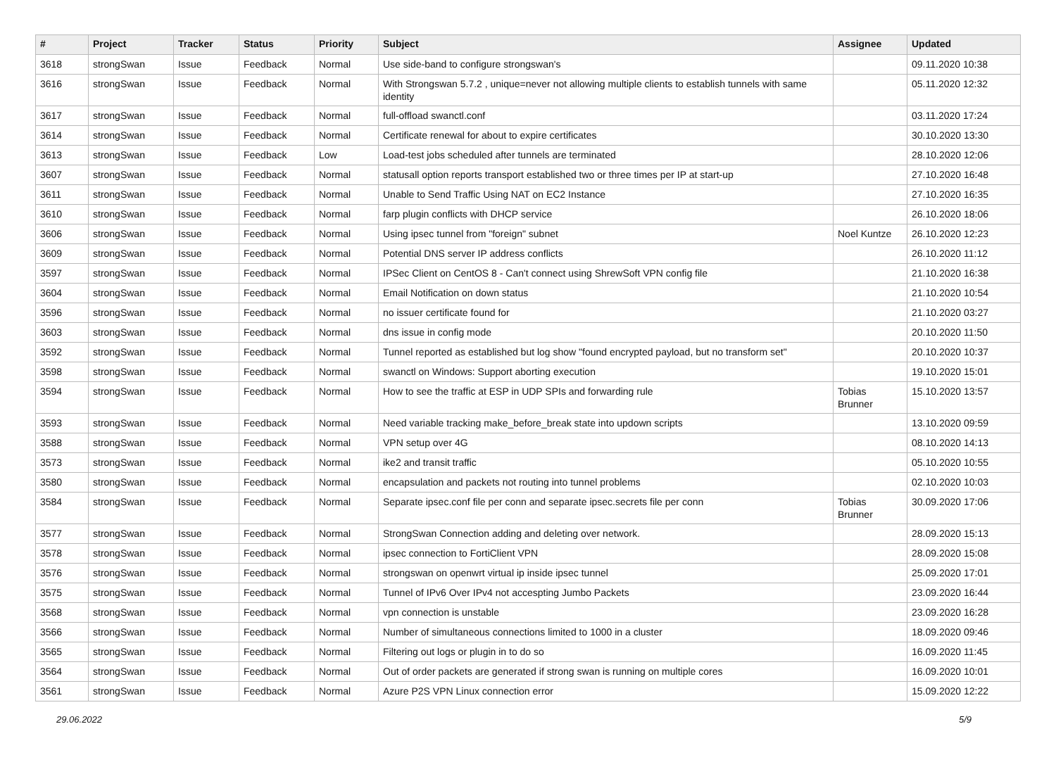| # | Project | Tracker | Status | Priority | Subject | Assignee | Updated |
| --- | --- | --- | --- | --- | --- | --- | --- |
| 3618 | strongSwan | Issue | Feedback | Normal | Use side-band to configure strongswan's | | 09.11.2020 10:38 |
| 3616 | strongSwan | Issue | Feedback | Normal | With Strongswan 5.7.2 , unique=never not allowing multiple clients to establish tunnels with same identity | | 05.11.2020 12:32 |
| 3617 | strongSwan | Issue | Feedback | Normal | full-offload swanctl.conf | | 03.11.2020 17:24 |
| 3614 | strongSwan | Issue | Feedback | Normal | Certificate renewal for about to expire certificates | | 30.10.2020 13:30 |
| 3613 | strongSwan | Issue | Feedback | Low | Load-test jobs scheduled after tunnels are terminated | | 28.10.2020 12:06 |
| 3607 | strongSwan | Issue | Feedback | Normal | statusall option reports transport established two or three times per IP at start-up | | 27.10.2020 16:48 |
| 3611 | strongSwan | Issue | Feedback | Normal | Unable to Send Traffic Using NAT on EC2 Instance | | 27.10.2020 16:35 |
| 3610 | strongSwan | Issue | Feedback | Normal | farp plugin conflicts with DHCP service | | 26.10.2020 18:06 |
| 3606 | strongSwan | Issue | Feedback | Normal | Using ipsec tunnel from "foreign" subnet | Noel Kuntze | 26.10.2020 12:23 |
| 3609 | strongSwan | Issue | Feedback | Normal | Potential DNS server IP address conflicts | | 26.10.2020 11:12 |
| 3597 | strongSwan | Issue | Feedback | Normal | IPSec Client on CentOS 8 - Can't connect using ShrewSoft VPN config file | | 21.10.2020 16:38 |
| 3604 | strongSwan | Issue | Feedback | Normal | Email Notification on down status | | 21.10.2020 10:54 |
| 3596 | strongSwan | Issue | Feedback | Normal | no issuer certificate found for | | 21.10.2020 03:27 |
| 3603 | strongSwan | Issue | Feedback | Normal | dns issue in config mode | | 20.10.2020 11:50 |
| 3592 | strongSwan | Issue | Feedback | Normal | Tunnel reported as established but log show "found encrypted payload, but no transform set" | | 20.10.2020 10:37 |
| 3598 | strongSwan | Issue | Feedback | Normal | swanctl on Windows: Support aborting execution | | 19.10.2020 15:01 |
| 3594 | strongSwan | Issue | Feedback | Normal | How to see the traffic at ESP in UDP SPIs and forwarding rule | Tobias Brunner | 15.10.2020 13:57 |
| 3593 | strongSwan | Issue | Feedback | Normal | Need variable tracking make_before_break state into updown scripts | | 13.10.2020 09:59 |
| 3588 | strongSwan | Issue | Feedback | Normal | VPN setup over 4G | | 08.10.2020 14:13 |
| 3573 | strongSwan | Issue | Feedback | Normal | ike2 and transit traffic | | 05.10.2020 10:55 |
| 3580 | strongSwan | Issue | Feedback | Normal | encapsulation and packets not routing into tunnel problems | | 02.10.2020 10:03 |
| 3584 | strongSwan | Issue | Feedback | Normal | Separate ipsec.conf file per conn and separate ipsec.secrets file per conn | Tobias Brunner | 30.09.2020 17:06 |
| 3577 | strongSwan | Issue | Feedback | Normal | StrongSwan Connection adding and deleting over network. | | 28.09.2020 15:13 |
| 3578 | strongSwan | Issue | Feedback | Normal | ipsec connection to FortiClient VPN | | 28.09.2020 15:08 |
| 3576 | strongSwan | Issue | Feedback | Normal | strongswan on openwrt virtual ip inside ipsec tunnel | | 25.09.2020 17:01 |
| 3575 | strongSwan | Issue | Feedback | Normal | Tunnel of IPv6 Over IPv4 not accespting Jumbo Packets | | 23.09.2020 16:44 |
| 3568 | strongSwan | Issue | Feedback | Normal | vpn connection is unstable | | 23.09.2020 16:28 |
| 3566 | strongSwan | Issue | Feedback | Normal | Number of simultaneous connections limited to 1000 in a cluster | | 18.09.2020 09:46 |
| 3565 | strongSwan | Issue | Feedback | Normal | Filtering out logs or plugin in to do so | | 16.09.2020 11:45 |
| 3564 | strongSwan | Issue | Feedback | Normal | Out of order packets are generated if strong swan is running on multiple cores | | 16.09.2020 10:01 |
| 3561 | strongSwan | Issue | Feedback | Normal | Azure P2S VPN Linux connection error | | 15.09.2020 12:22 |
29.06.2022 5/9